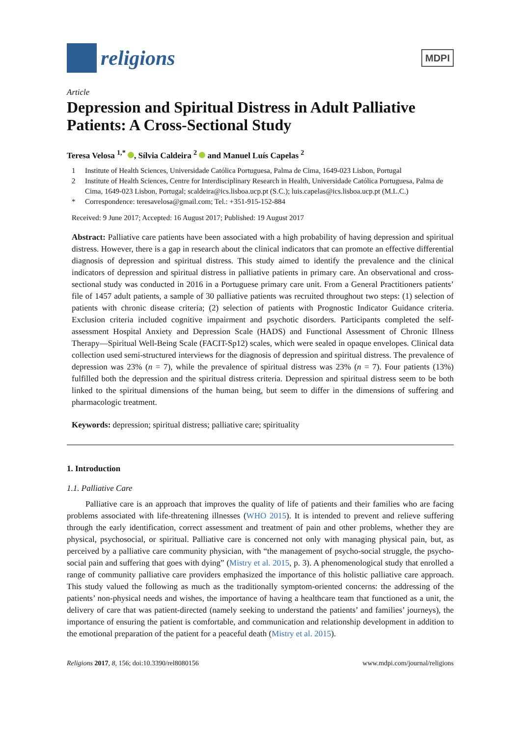religions
MDPI
Article
Depression and Spiritual Distress in Adult Palliative Patients: A Cross-Sectional Study
Teresa Velosa <sup>1,*</sup> , Sílvia Caldeira <sup>2</sup> and Manuel Luís Capelas <sup>2</sup>
1 Institute of Health Sciences, Universidade Católica Portuguesa, Palma de Cima, 1649-023 Lisbon, Portugal
2 Institute of Health Sciences, Centre for Interdisciplinary Research in Health, Universidade Católica Portuguesa, Palma de Cima, 1649-023 Lisbon, Portugal; scaldeira@ics.lisboa.ucp.pt (S.C.); luis.capelas@ics.lisboa.ucp.pt (M.L.C.)
* Correspondence: teresavelosa@gmail.com; Tel.: +351-915-152-884
Received: 9 June 2017; Accepted: 16 August 2017; Published: 19 August 2017
Abstract: Palliative care patients have been associated with a high probability of having depression and spiritual distress. However, there is a gap in research about the clinical indicators that can promote an effective differential diagnosis of depression and spiritual distress. This study aimed to identify the prevalence and the clinical indicators of depression and spiritual distress in palliative patients in primary care. An observational and cross-sectional study was conducted in 2016 in a Portuguese primary care unit. From a General Practitioners patients’ file of 1457 adult patients, a sample of 30 palliative patients was recruited throughout two steps: (1) selection of patients with chronic disease criteria; (2) selection of patients with Prognostic Indicator Guidance criteria. Exclusion criteria included cognitive impairment and psychotic disorders. Participants completed the self-assessment Hospital Anxiety and Depression Scale (HADS) and Functional Assessment of Chronic Illness Therapy—Spiritual Well-Being Scale (FACIT-Sp12) scales, which were sealed in opaque envelopes. Clinical data collection used semi-structured interviews for the diagnosis of depression and spiritual distress. The prevalence of depression was 23% (n = 7), while the prevalence of spiritual distress was 23% (n = 7). Four patients (13%) fulfilled both the depression and the spiritual distress criteria. Depression and spiritual distress seem to be both linked to the spiritual dimensions of the human being, but seem to differ in the dimensions of suffering and pharmacologic treatment.
Keywords: depression; spiritual distress; palliative care; spirituality
1. Introduction
1.1. Palliative Care
Palliative care is an approach that improves the quality of life of patients and their families who are facing problems associated with life-threatening illnesses (WHO 2015). It is intended to prevent and relieve suffering through the early identification, correct assessment and treatment of pain and other problems, whether they are physical, psychosocial, or spiritual. Palliative care is concerned not only with managing physical pain, but, as perceived by a palliative care community physician, with “the management of psycho-social struggle, the psycho-social pain and suffering that goes with dying” (Mistry et al. 2015, p. 3). A phenomenological study that enrolled a range of community palliative care providers emphasized the importance of this holistic palliative care approach. This study valued the following as much as the traditionally symptom-oriented concerns: the addressing of the patients’ non-physical needs and wishes, the importance of having a healthcare team that functioned as a unit, the delivery of care that was patient-directed (namely seeking to understand the patients’ and families’ journeys), the importance of ensuring the patient is comfortable, and communication and relationship development in addition to the emotional preparation of the patient for a peaceful death (Mistry et al. 2015).
Religions 2017, 8, 156; doi:10.3390/rel8080156 www.mdpi.com/journal/religions